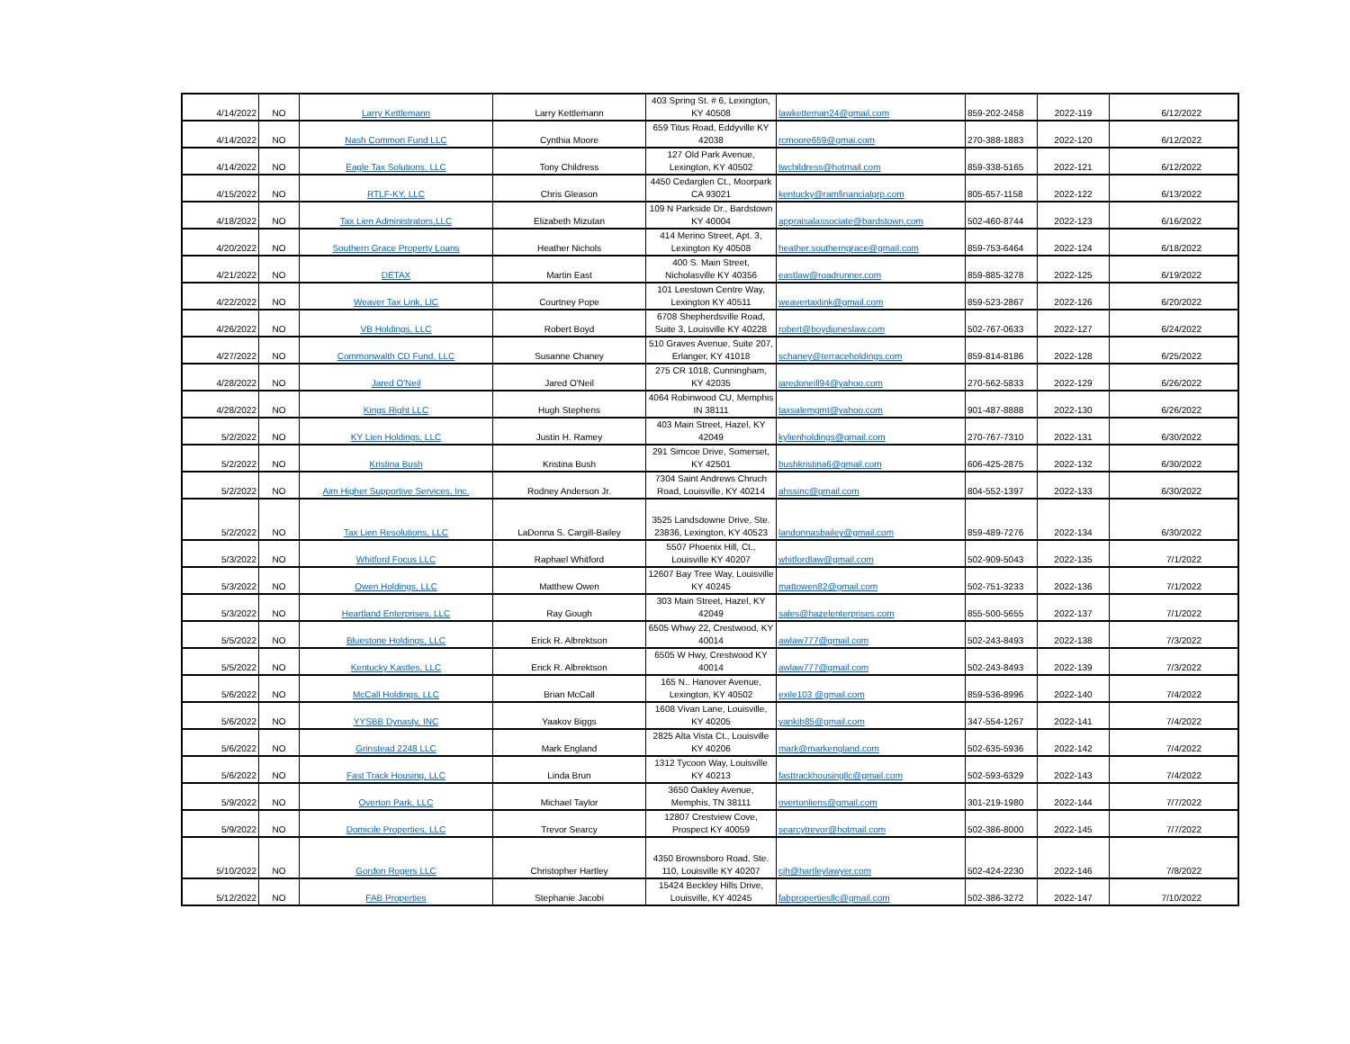| 4/14/2022 | NO | Larry Kettlemann | Larry Kettlemann | 403 Spring St. # 6, Lexington, KY 40508 | lawketteman24@gmail.com | 859-202-2458 | 2022-119 | 6/12/2022 |
| 4/14/2022 | NO | Nash Common Fund LLC | Cynthia Moore | 659 Titus Road, Eddyville KY 42038 | rcmoore659@gmai.com | 270-388-1883 | 2022-120 | 6/12/2022 |
| 4/14/2022 | NO | Eagle Tax Solutions, LLC | Tony Childress | 127 Old Park Avenue, Lexington, KY 40502 | twchildress@hotmail.com | 859-338-5165 | 2022-121 | 6/12/2022 |
| 4/15/2022 | NO | RTLF-KY, LLC | Chris Gleason | 4450 Cedarglen Ct., Moorpark CA 93021 | kentucky@ramfinancialgrp.com | 805-657-1158 | 2022-122 | 6/13/2022 |
| 4/18/2022 | NO | Tax Lien Administrators,LLC | Elizabeth Mizutan | 109 N Parkside Dr., Bardstown KY 40004 | appraisalassociate@bardstown.com | 502-460-8744 | 2022-123 | 6/16/2022 |
| 4/20/2022 | NO | Southern Grace Property Loans | Heather Nichols | 414 Merino Street, Apt. 3, Lexington Ky 40508 | heather.southerngrace@gmail.com | 859-753-6464 | 2022-124 | 6/18/2022 |
| 4/21/2022 | NO | DETAX | Martin East | 400 S. Main Street, Nicholasville KY 40356 | eastlaw@roadrunner.com | 859-885-3278 | 2022-125 | 6/19/2022 |
| 4/22/2022 | NO | Weaver Tax Link, LlC | Courtney Pope | 101 Leestown Centre Way, Lexington KY 40511 | weavertaxlink@gmail.com | 859-523-2867 | 2022-126 | 6/20/2022 |
| 4/26/2022 | NO | VB Holdings, LLC | Robert Boyd | 6708 Shepherdsville Road, Suite 3, Louisville KY 40228 | robert@boydjoneslaw.com | 502-767-0633 | 2022-127 | 6/24/2022 |
| 4/27/2022 | NO | Commonwalth CD Fund, LLC | Susanne Chaney | 510 Graves Avenue, Suite 207, Erlanger, KY 41018 | schaney@terraceholdings.com | 859-814-8186 | 2022-128 | 6/25/2022 |
| 4/28/2022 | NO | Jared O'Neil | Jared O'Neil | 275 CR 1018, Cunningham, KY 42035 | jaredoneill94@yahoo.com | 270-562-5833 | 2022-129 | 6/26/2022 |
| 4/28/2022 | NO | Kings Right LLC | Hugh Stephens | 4064 Robinwood CU, Memphis IN 38111 | taxsalemgmt@yahoo.com | 901-487-8888 | 2022-130 | 6/26/2022 |
| 5/2/2022 | NO | KY Lien Holdings, LLC | Justin H. Ramey | 403 Main Street, Hazel, KY 42049 | kylienholdings@gmail.com | 270-767-7310 | 2022-131 | 6/30/2022 |
| 5/2/2022 | NO | Kristina Bush | Kristina Bush | 291 Simcoe Drive, Somerset, KY 42501 | bushkristina6@gmail.com | 606-425-2875 | 2022-132 | 6/30/2022 |
| 5/2/2022 | NO | Aim Higher Supportive Services, Inc. | Rodney Anderson Jr. | 7304 Saint Andrews Chruch Road, Louisville, KY 40214 | ahssinc@gmail.com | 804-552-1397 | 2022-133 | 6/30/2022 |
| 5/2/2022 | NO | Tax Lien Resolutions, LLC | LaDonna S. Cargill-Bailey | 3525 Landsdowne Drive, Ste. 23836, Lexington, KY 40523 | landonnasbailey@gmail.com | 859-489-7276 | 2022-134 | 6/30/2022 |
| 5/3/2022 | NO | Whitford Focus LLC | Raphael Whitford | 5507 Phoenix Hill, Ct., Louisville KY 40207 | whitfordlaw@gmail.com | 502-909-5043 | 2022-135 | 7/1/2022 |
| 5/3/2022 | NO | Owen Holdings, LLC | Matthew Owen | 12607 Bay Tree Way, Louisville KY 40245 | mattowen82@gmail.com | 502-751-3233 | 2022-136 | 7/1/2022 |
| 5/3/2022 | NO | Heartland Enterprises, LLC | Ray Gough | 303 Main Street, Hazel, KY 42049 | sales@hazelenterprises.com | 855-500-5655 | 2022-137 | 7/1/2022 |
| 5/5/2022 | NO | Bluestone Holdings, LLC | Erick R. Albrektson | 6505 Whwy 22, Crestwood, KY 40014 | awlaw777@gmail.com | 502-243-8493 | 2022-138 | 7/3/2022 |
| 5/5/2022 | NO | Kentucky Kastles, LLC | Erick R. Albrektson | 6505 W Hwy, Crestwood KY 40014 | awlaw777@gmail.com | 502-243-8493 | 2022-139 | 7/3/2022 |
| 5/6/2022 | NO | McCall Holdings, LLC | Brian McCall | 165 N.. Hanover Avenue, Lexington, KY 40502 | exile103 @gmail.com | 859-536-8996 | 2022-140 | 7/4/2022 |
| 5/6/2022 | NO | YYSBB Dynasty, INC | Yaakov Biggs | 1608 Vivan Lane, Louisville, KY 40205 | yankib85@gmail.com | 347-554-1267 | 2022-141 | 7/4/2022 |
| 5/6/2022 | NO | Grinstead 2248 LLC | Mark England | 2825 Alta Vista Ct., Louisville KY 40206 | mark@markengland.com | 502-635-5936 | 2022-142 | 7/4/2022 |
| 5/6/2022 | NO | Fast Track Housing, LLC | Linda Brun | 1312 Tycoon Way, Louisville KY 40213 | fasttrackhousingllc@gmail.com | 502-593-6329 | 2022-143 | 7/4/2022 |
| 5/9/2022 | NO | Overton Park, LLC | Michael Taylor | 3650 Oakley Avenue, Memphis, TN 38111 | overtonliens@gmail.com | 301-219-1980 | 2022-144 | 7/7/2022 |
| 5/9/2022 | NO | Domicile Properties, LLC | Trevor Searcy | 12807 Crestview Cove, Prospect KY 40059 | searcytrevor@hotmail.com | 502-386-8000 | 2022-145 | 7/7/2022 |
| 5/10/2022 | NO | Gordon Rogers LLC | Christopher Hartley | 4350 Brownsboro Road, Ste. 110, Louisville KY 40207 | cjh@hartleylawyer.com | 502-424-2230 | 2022-146 | 7/8/2022 |
| 5/12/2022 | NO | FAB Properties | Stephanie Jacobi | 15424 Beckley Hills Drive, Louisville, KY 40245 | fabpropertiesllc@gmail.com | 502-386-3272 | 2022-147 | 7/10/2022 |